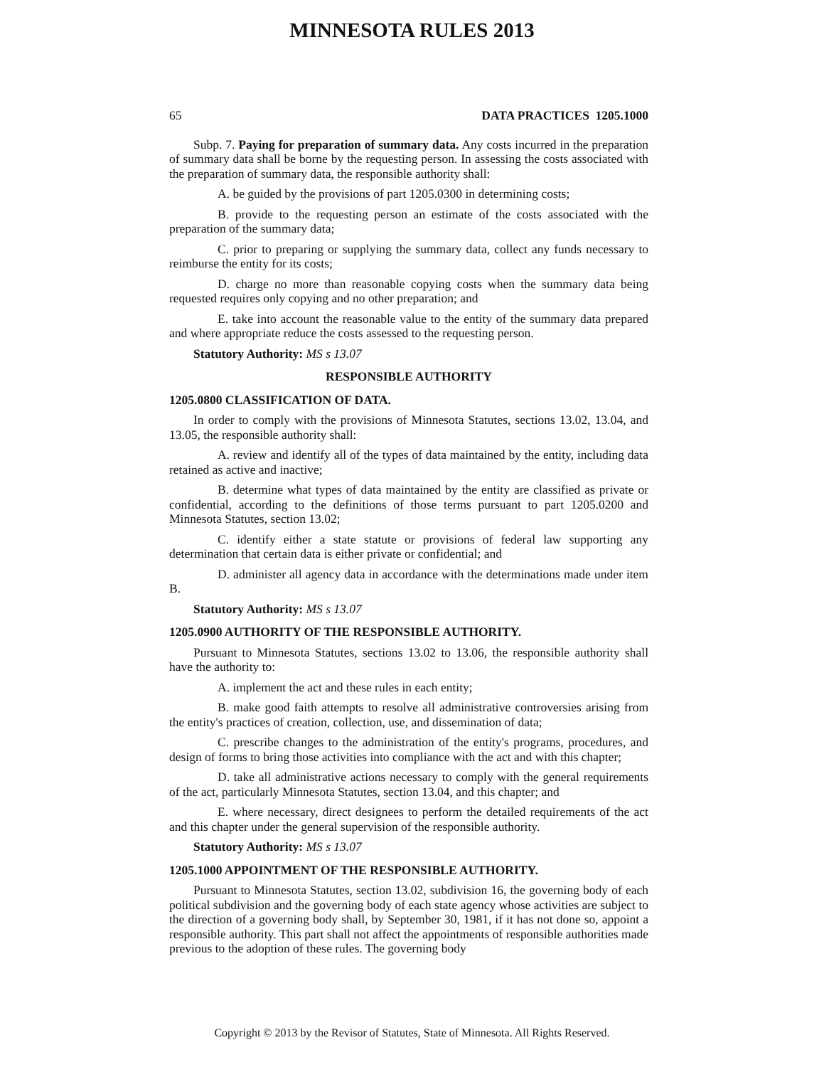MINNESOTA RULES 2013
65 DATA PRACTICES 1205.1000
Subp. 7. Paying for preparation of summary data. Any costs incurred in the preparation of summary data shall be borne by the requesting person. In assessing the costs associated with the preparation of summary data, the responsible authority shall:
A. be guided by the provisions of part 1205.0300 in determining costs;
B. provide to the requesting person an estimate of the costs associated with the preparation of the summary data;
C. prior to preparing or supplying the summary data, collect any funds necessary to reimburse the entity for its costs;
D. charge no more than reasonable copying costs when the summary data being requested requires only copying and no other preparation; and
E. take into account the reasonable value to the entity of the summary data prepared and where appropriate reduce the costs assessed to the requesting person.
Statutory Authority: MS s 13.07
RESPONSIBLE AUTHORITY
1205.0800 CLASSIFICATION OF DATA.
In order to comply with the provisions of Minnesota Statutes, sections 13.02, 13.04, and 13.05, the responsible authority shall:
A. review and identify all of the types of data maintained by the entity, including data retained as active and inactive;
B. determine what types of data maintained by the entity are classified as private or confidential, according to the definitions of those terms pursuant to part 1205.0200 and Minnesota Statutes, section 13.02;
C. identify either a state statute or provisions of federal law supporting any determination that certain data is either private or confidential; and
D. administer all agency data in accordance with the determinations made under item B.
Statutory Authority: MS s 13.07
1205.0900 AUTHORITY OF THE RESPONSIBLE AUTHORITY.
Pursuant to Minnesota Statutes, sections 13.02 to 13.06, the responsible authority shall have the authority to:
A. implement the act and these rules in each entity;
B. make good faith attempts to resolve all administrative controversies arising from the entity's practices of creation, collection, use, and dissemination of data;
C. prescribe changes to the administration of the entity's programs, procedures, and design of forms to bring those activities into compliance with the act and with this chapter;
D. take all administrative actions necessary to comply with the general requirements of the act, particularly Minnesota Statutes, section 13.04, and this chapter; and
E. where necessary, direct designees to perform the detailed requirements of the act and this chapter under the general supervision of the responsible authority.
Statutory Authority: MS s 13.07
1205.1000 APPOINTMENT OF THE RESPONSIBLE AUTHORITY.
Pursuant to Minnesota Statutes, section 13.02, subdivision 16, the governing body of each political subdivision and the governing body of each state agency whose activities are subject to the direction of a governing body shall, by September 30, 1981, if it has not done so, appoint a responsible authority. This part shall not affect the appointments of responsible authorities made previous to the adoption of these rules. The governing body
Copyright © 2013 by the Revisor of Statutes, State of Minnesota. All Rights Reserved.